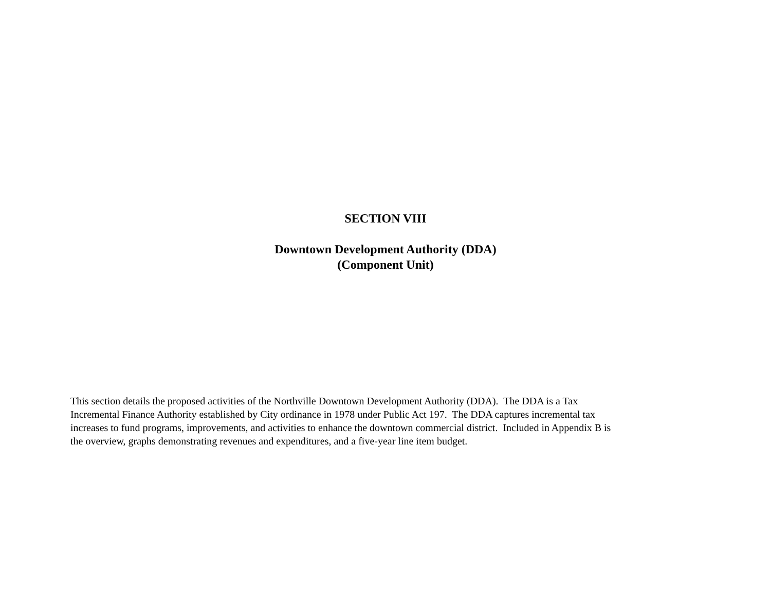SECTION VIII
Downtown Development Authority (DDA)
(Component Unit)
This section details the proposed activities of the Northville Downtown Development Authority (DDA). The DDA is a Tax
Incremental Finance Authority established by City ordinance in 1978 under Public Act 197. The DDA captures incremental tax
increases to fund programs, improvements, and activities to enhance the downtown commercial district. Included in Appendix B is
the overview, graphs demonstrating revenues and expenditures, and a five-year line item budget.